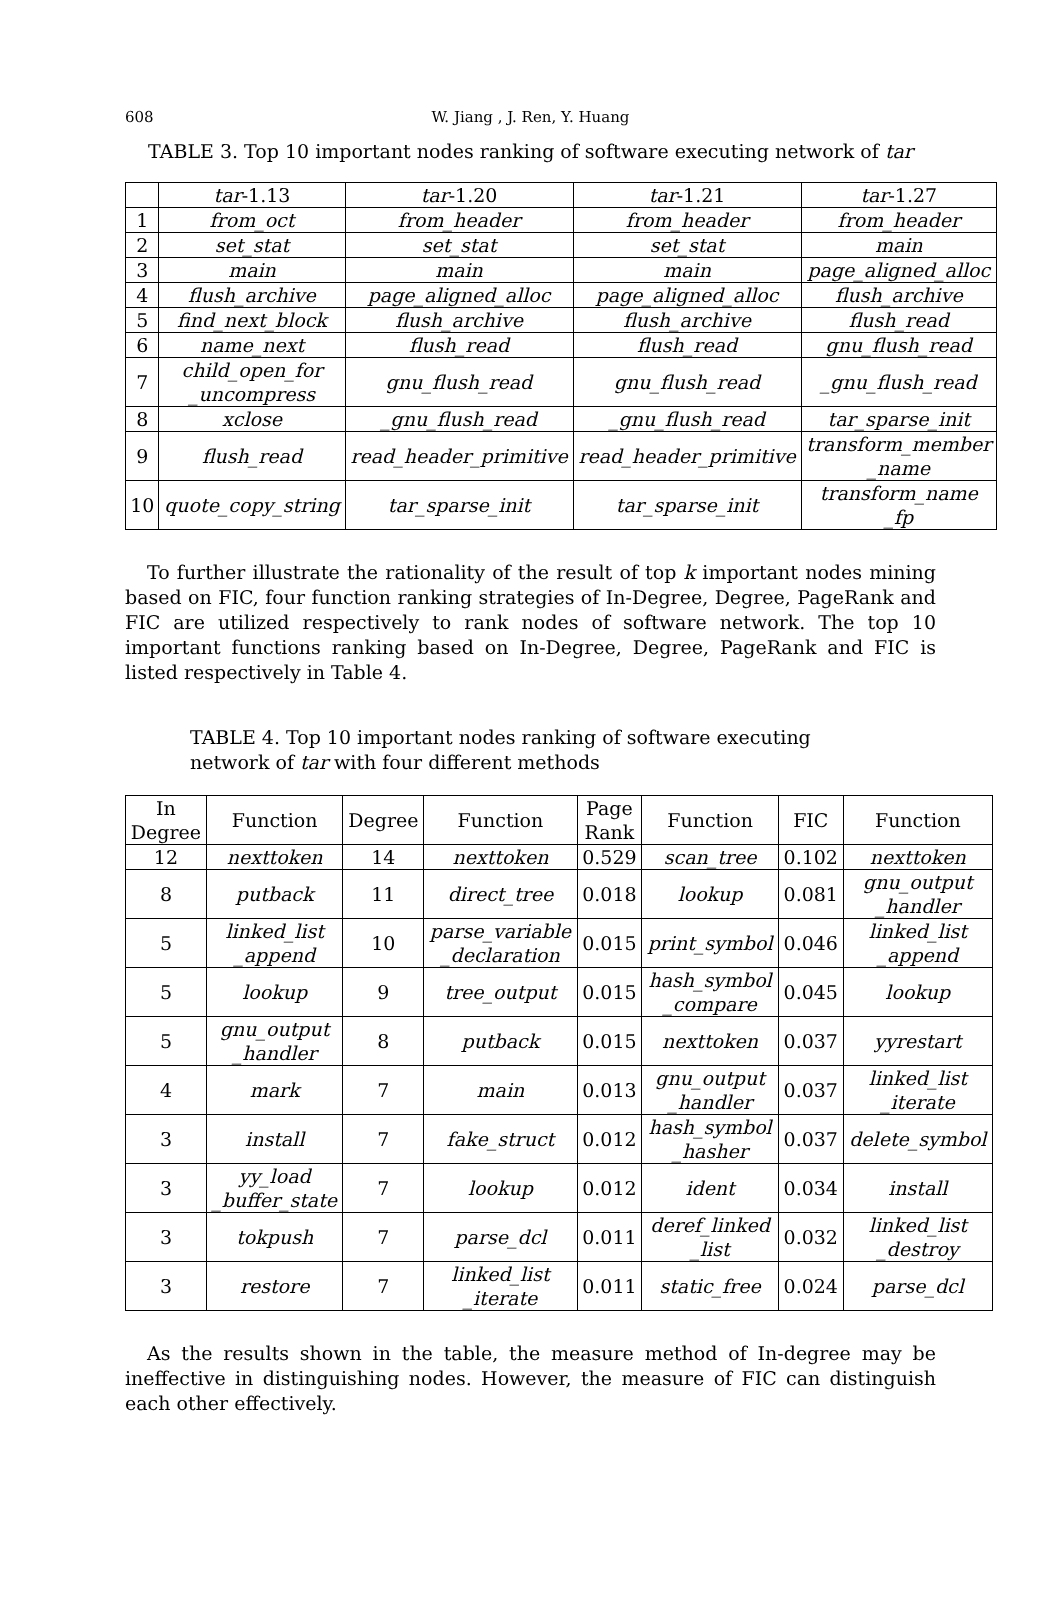608 W. Jiang , J. Ren, Y. Huang
TABLE 3. Top 10 important nodes ranking of software executing network of tar
| | tar -1.13 | tar -1.20 | tar -1.21 | tar -1.27 |
| --- | --- | --- | --- | --- |
| 1 | from_oct | from_header | from_header | from_header |
| 2 | set_stat | set_stat | set_stat | main |
| 3 | main | main | main | page_aligned_alloc |
| 4 | flush_archive | page_aligned_alloc | page_aligned_alloc | flush_archive |
| 5 | find_next_block | flush_archive | flush_archive | flush_read |
| 6 | name_next | flush_read | flush_read | gnu_flush_read |
| 7 | child_open_for _uncompress | gnu_flush_read | gnu_flush_read | _gnu_flush_read |
| 8 | xclose | _gnu_flush_read | _gnu_flush_read | tar_sparse_init |
| 9 | flush_read | read_header_primitive | read_header_primitive | transform_member _name |
| 10 | quote_copy_string | tar_sparse_init | tar_sparse_init | transform_name _fp |
To further illustrate the rationality of the result of top k important nodes mining based on FIC, four function ranking strategies of In-Degree, Degree, PageRank and FIC are utilized respectively to rank nodes of software network. The top 10 important functions ranking based on In-Degree, Degree, PageRank and FIC is listed respectively in Table 4.
TABLE 4. Top 10 important nodes ranking of software executing network of tar with four different methods
| In Degree | Function | Degree | Function | Page Rank | Function | FIC | Function |
| --- | --- | --- | --- | --- | --- | --- | --- |
| 12 | nexttoken | 14 | nexttoken | 0.529 | scan_tree | 0.102 | nexttoken |
| 8 | putback | 11 | direct_tree | 0.018 | lookup | 0.081 | gnu_output _handler |
| 5 | linked_list _append | 10 | parse_variable _declaration | 0.015 | print_symbol | 0.046 | linked_list _append |
| 5 | lookup | 9 | tree_output | 0.015 | hash_symbol _compare | 0.045 | lookup |
| 5 | gnu_output _handler | 8 | putback | 0.015 | nexttoken | 0.037 | yyrestart |
| 4 | mark | 7 | main | 0.013 | gnu_output _handler | 0.037 | linked_list _iterate |
| 3 | install | 7 | fake_struct | 0.012 | hash_symbol _hasher | 0.037 | delete_symbol |
| 3 | yy_load _buffer_state | 7 | lookup | 0.012 | ident | 0.034 | install |
| 3 | tokpush | 7 | parse_dcl | 0.011 | deref_linked _list | 0.032 | linked_list _destroy |
| 3 | restore | 7 | linked_list _iterate | 0.011 | static_free | 0.024 | parse_dcl |
As the results shown in the table, the measure method of In-degree may be ineffective in distinguishing nodes. However, the measure of FIC can distinguish each other effectively.